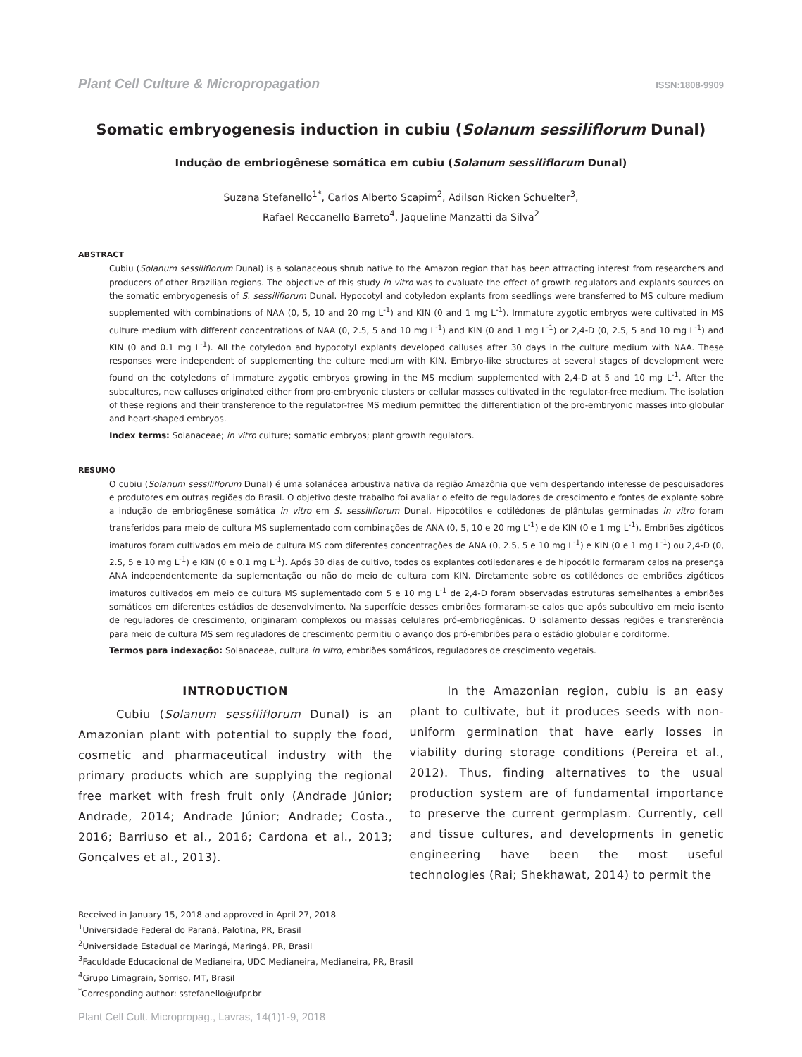Plant Cell Culture & Micropropagation ISSN:1808-9909
Somatic embryogenesis induction in cubiu (Solanum sessiliflorum Dunal)
Indução de embriogênese somática em cubiu (Solanum sessiliflorum Dunal)
Suzana Stefanello<sup>1*</sup>, Carlos Alberto Scapim<sup>2</sup>, Adilson Ricken Schuelter<sup>3</sup>,
Rafael Reccanello Barreto<sup>4</sup>, Jaqueline Manzatti da Silva<sup>2</sup>
ABSTRACT
Cubiu (Solanum sessiliflorum Dunal) is a solanaceous shrub native to the Amazon region that has been attracting interest from researchers and producers of other Brazilian regions. The objective of this study in vitro was to evaluate the effect of growth regulators and explants sources on the somatic embryogenesis of S. sessiliflorum Dunal. Hypocotyl and cotyledon explants from seedlings were transferred to MS culture medium supplemented with combinations of NAA (0, 5, 10 and 20 mg L<sup>-1</sup>) and KIN (0 and 1 mg L<sup>-1</sup>). Immature zygotic embryos were cultivated in MS culture medium with different concentrations of NAA (0, 2.5, 5 and 10 mg L<sup>-1</sup>) and KIN (0 and 1 mg L<sup>-1</sup>) or 2,4-D (0, 2.5, 5 and 10 mg L<sup>-1</sup>) and KIN (0 and 0.1 mg L<sup>-1</sup>). All the cotyledon and hypocotyl explants developed calluses after 30 days in the culture medium with NAA. These responses were independent of supplementing the culture medium with KIN. Embryo-like structures at several stages of development were found on the cotyledons of immature zygotic embryos growing in the MS medium supplemented with 2,4-D at 5 and 10 mg L<sup>-1</sup>. After the subcultures, new calluses originated either from pro-embryonic clusters or cellular masses cultivated in the regulator-free medium. The isolation of these regions and their transference to the regulator-free MS medium permitted the differentiation of the pro-embryonic masses into globular and heart-shaped embryos.
Index terms: Solanaceae; in vitro culture; somatic embryos; plant growth regulators.
RESUMO
O cubiu (Solanum sessiliflorum Dunal) é uma solanácea arbustiva nativa da região Amazônia que vem despertando interesse de pesquisadores e produtores em outras regiões do Brasil. O objetivo deste trabalho foi avaliar o efeito de reguladores de crescimento e fontes de explante sobre a indução de embriogênese somática in vitro em S. sessiliflorum Dunal. Hipocótilos e cotilédones de plântulas germinadas in vitro foram transferidos para meio de cultura MS suplementado com combinações de ANA (0, 5, 10 e 20 mg L<sup>-1</sup>) e de KIN (0 e 1 mg L<sup>-1</sup>). Embriões zigóticos imaturos foram cultivados em meio de cultura MS com diferentes concentrações de ANA (0, 2.5, 5 e 10 mg L<sup>-1</sup>) e KIN (0 e 1 mg L<sup>-1</sup>) ou 2,4-D (0, 2.5, 5 e 10 mg L<sup>-1</sup>) e KIN (0 e 0.1 mg L<sup>-1</sup>). Após 30 dias de cultivo, todos os explantes cotiledonares e de hipocótilo formaram calos na presença ANA independentemente da suplementação ou não do meio de cultura com KIN. Diretamente sobre os cotilédones de embriões zigóticos imaturos cultivados em meio de cultura MS suplementado com 5 e 10 mg L<sup>-1</sup> de 2,4-D foram observadas estruturas semelhantes a embriões somáticos em diferentes estádios de desenvolvimento. Na superfície desses embriões formaram-se calos que após subcultivo em meio isento de reguladores de crescimento, originaram complexos ou massas celulares pró-embriogênicas. O isolamento dessas regiões e transferência para meio de cultura MS sem reguladores de crescimento permitiu o avanço dos pró-embriões para o estádio globular e cordiforme.
Termos para indexação: Solanaceae, cultura in vitro, embriões somáticos, reguladores de crescimento vegetais.
INTRODUCTION
Cubiu (Solanum sessiliflorum Dunal) is an Amazonian plant with potential to supply the food, cosmetic and pharmaceutical industry with the primary products which are supplying the regional free market with fresh fruit only (Andrade Júnior; Andrade, 2014; Andrade Júnior; Andrade; Costa., 2016; Barriuso et al., 2016; Cardona et al., 2013; Gonçalves et al., 2013).
In the Amazonian region, cubiu is an easy plant to cultivate, but it produces seeds with non-uniform germination that have early losses in viability during storage conditions (Pereira et al., 2012). Thus, finding alternatives to the usual production system are of fundamental importance to preserve the current germplasm. Currently, cell and tissue cultures, and developments in genetic engineering have been the most useful technologies (Rai; Shekhawat, 2014) to permit the
Received in January 15, 2018 and approved in April 27, 2018
<sup>1</sup> Universidade Federal do Paraná, Palotina, PR, Brasil
<sup>2</sup> Universidade Estadual de Maringá, Maringá, PR, Brasil
<sup>3</sup> Faculdade Educacional de Medianeira, UDC Medianeira, Medianeira, PR, Brasil
<sup>4</sup> Grupo Limagrain, Sorriso, MT, Brasil
<sup>*</sup> Corresponding author: sstefanello@ufpr.br
Plant Cell Cult. Micropropag., Lavras, 14(1)1-9, 2018